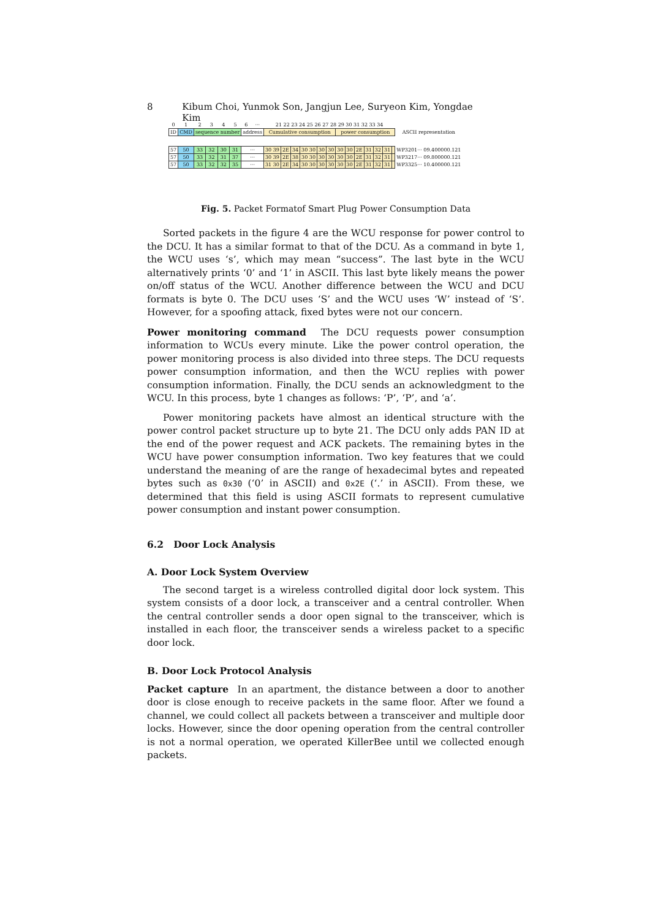8 Kibum Choi, Yunmok Son, Jangjun Lee, Suryeon Kim, Yongdae Kim
| 0 | 1 | 2 | 3 | 4 | 5 | 6 | ··· | 21 22 23 24 25 26 27 28 29 30 31 32 33 34 | | | | | | | | | | | | | |
| ID | CMD | sequence number | | | | address | | Cumulative consumption | | | | | | power consumption | | | | | | | ASCII representation |
| 57 | 50 | 33 | 32 | 30 | 31 | ··· | | 30 39 | 2E | 34 | 30 30 | 30 | 30 | 30 | 30 | 2E | 31 | 32 | 31 | | WP3201··· 09.400000.121 |
| 57 | 50 | 33 | 32 | 31 | 37 | ··· | | 30 39 | 2E | 38 | 30 30 | 30 | 30 | 30 | 30 | 2E | 31 | 32 | 31 | | WP3217··· 09.800000.121 |
| 57 | 50 | 33 | 32 | 32 | 35 | ··· | | 31 30 | 2E | 34 | 30 30 | 30 | 30 | 30 | 30 | 2E | 31 | 32 | 31 | | WP3325··· 10.400000.121 |
Fig. 5. Packet Formatof Smart Plug Power Consumption Data
Sorted packets in the figure 4 are the WCU response for power control to the DCU. It has a similar format to that of the DCU. As a command in byte 1, the WCU uses ‘s’, which may mean “success”. The last byte in the WCU alternatively prints ‘0’ and ‘1’ in ASCII. This last byte likely means the power on/off status of the WCU. Another difference between the WCU and DCU formats is byte 0. The DCU uses ‘S’ and the WCU uses ‘W’ instead of ‘S’. However, for a spoofing attack, fixed bytes were not our concern.
Power monitoring command The DCU requests power consumption information to WCUs every minute. Like the power control operation, the power monitoring process is also divided into three steps. The DCU requests power consumption information, and then the WCU replies with power consumption information. Finally, the DCU sends an acknowledgment to the WCU. In this process, byte 1 changes as follows: ‘P’, ‘P’, and ‘a’.
Power monitoring packets have almost an identical structure with the power control packet structure up to byte 21. The DCU only adds PAN ID at the end of the power request and ACK packets. The remaining bytes in the WCU have power consumption information. Two key features that we could understand the meaning of are the range of hexadecimal bytes and repeated bytes such as 0x30 (‘0’ in ASCII) and 0x2E (‘.’ in ASCII). From these, we determined that this field is using ASCII formats to represent cumulative power consumption and instant power consumption.
6.2 Door Lock Analysis
A. Door Lock System Overview
The second target is a wireless controlled digital door lock system. This system consists of a door lock, a transceiver and a central controller. When the central controller sends a door open signal to the transceiver, which is installed in each floor, the transceiver sends a wireless packet to a specific door lock.
B. Door Lock Protocol Analysis
Packet capture In an apartment, the distance between a door to another door is close enough to receive packets in the same floor. After we found a channel, we could collect all packets between a transceiver and multiple door locks. However, since the door opening operation from the central controller is not a normal operation, we operated KillerBee until we collected enough packets.